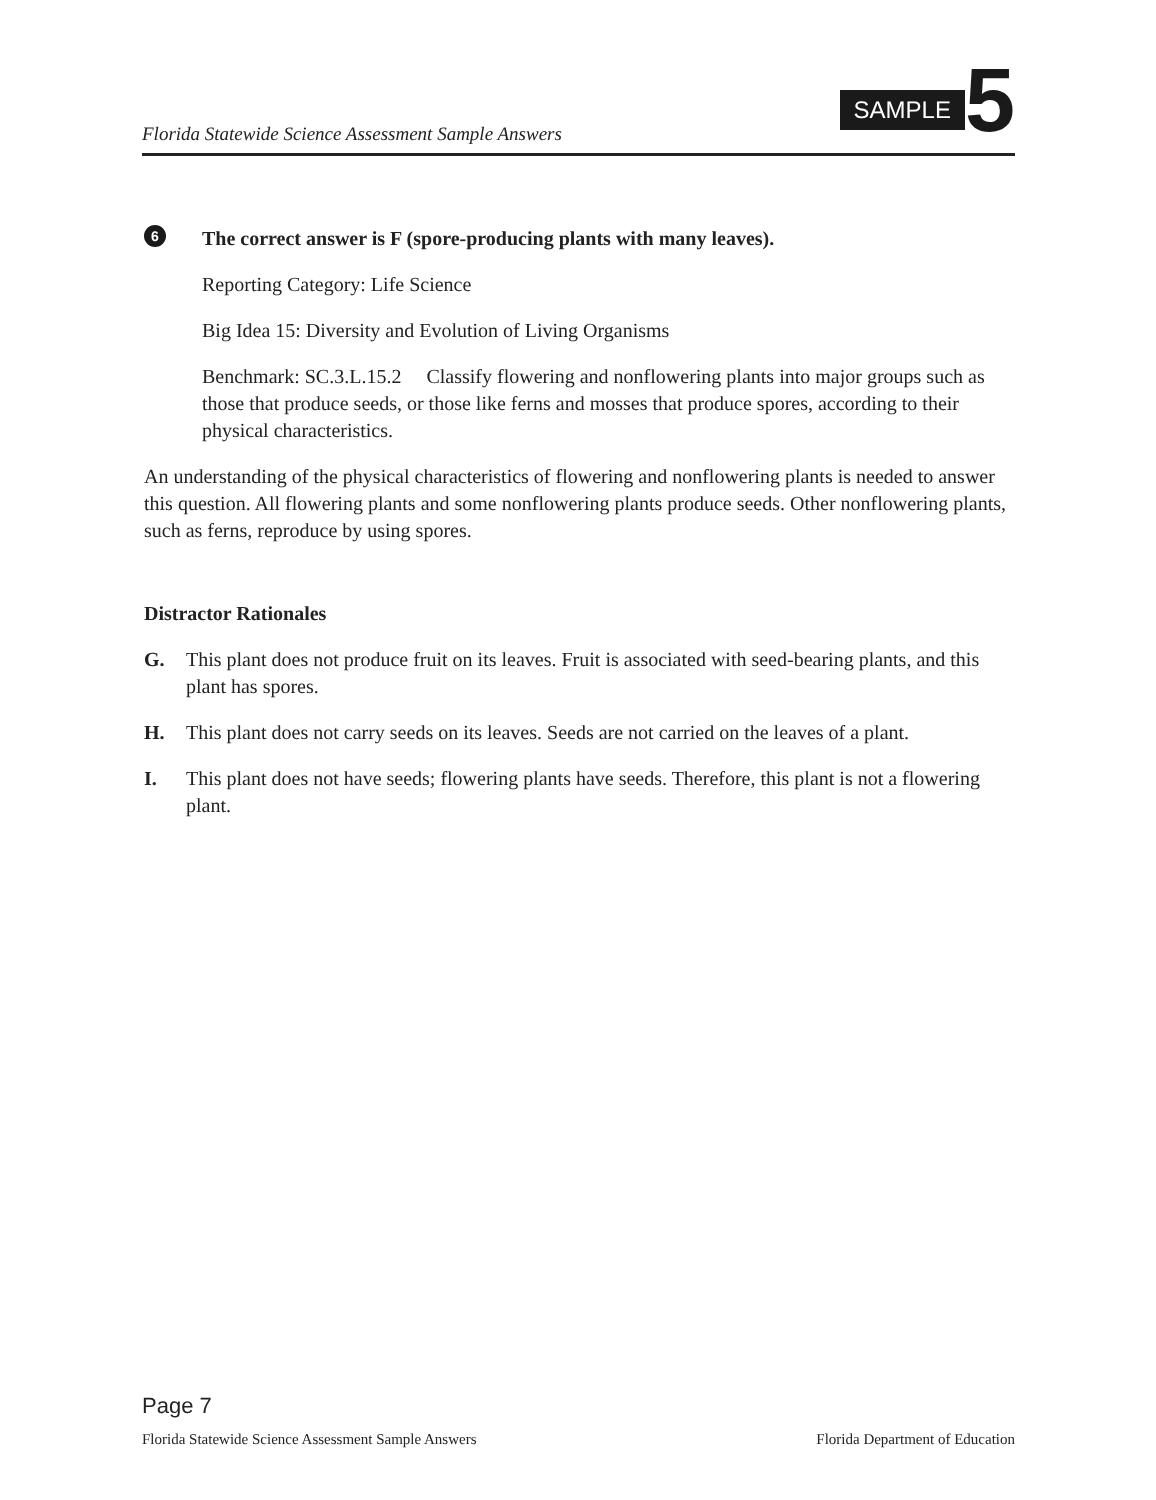Florida Statewide Science Assessment Sample Answers
SAMPLE 5
6
The correct answer is F (spore-producing plants with many leaves).
Reporting Category: Life Science
Big Idea 15: Diversity and Evolution of Living Organisms
Benchmark: SC.3.L.15.2 Classify flowering and nonflowering plants into major groups such as those that produce seeds, or those like ferns and mosses that produce spores, according to their physical characteristics.
An understanding of the physical characteristics of flowering and nonflowering plants is needed to answer this question. All flowering plants and some nonflowering plants produce seeds. Other nonflowering plants, such as ferns, reproduce by using spores.
Distractor Rationales
G. This plant does not produce fruit on its leaves. Fruit is associated with seed-bearing plants, and this plant has spores.
H. This plant does not carry seeds on its leaves. Seeds are not carried on the leaves of a plant.
I. This plant does not have seeds; flowering plants have seeds. Therefore, this plant is not a flowering plant.
Page 7
Florida Statewide Science Assessment Sample Answers Florida Department of Education